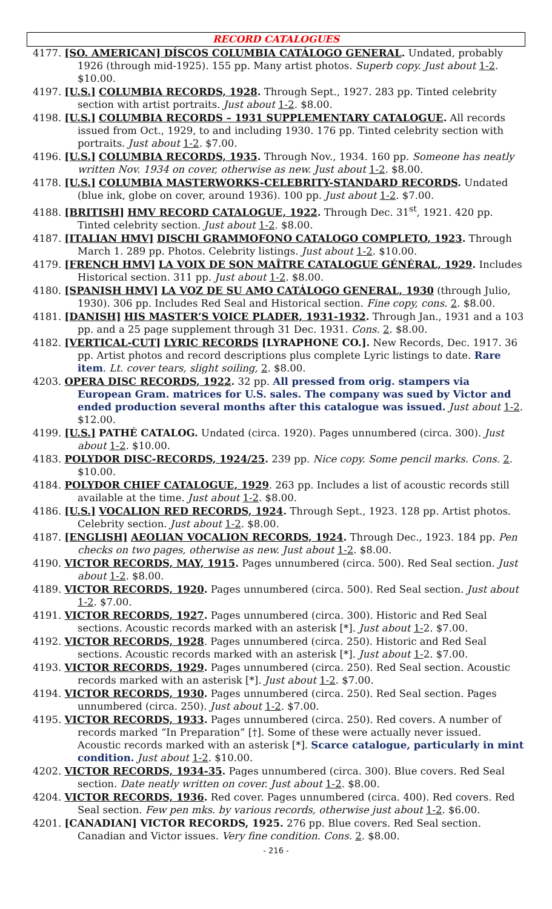RECORD CATALOGUES
4177. [SO. AMERICAN] DÍSCOS COLUMBIA CATÁLOGO GENERAL. Undated, probably 1926 (through mid-1925). 155 pp. Many artist photos. Superb copy. Just about 1-2. $10.00.
4197. [U.S.] COLUMBIA RECORDS, 1928. Through Sept., 1927. 283 pp. Tinted celebrity section with artist portraits. Just about 1-2. $8.00.
4198. [U.S.] COLUMBIA RECORDS – 1931 SUPPLEMENTARY CATALOGUE. All records issued from Oct., 1929, to and including 1930. 176 pp. Tinted celebrity section with portraits. Just about 1-2. $7.00.
4196. [U.S.] COLUMBIA RECORDS, 1935. Through Nov., 1934. 160 pp. Someone has neatly written Nov. 1934 on cover, otherwise as new. Just about 1-2. $8.00.
4178. [U.S.] COLUMBIA MASTERWORKS-CELEBRITY-STANDARD RECORDS. Undated (blue ink, globe on cover, around 1936). 100 pp. Just about 1-2. $7.00.
4188. [BRITISH] HMV RECORD CATALOGUE, 1922. Through Dec. 31<sup>st</sup>, 1921. 420 pp. Tinted celebrity section. Just about 1-2. $8.00.
4187. [ITALIAN HMV] DISCHI GRAMMOFONO CATALOGO COMPLETO, 1923. Through March 1. 289 pp. Photos. Celebrity listings. Just about 1-2. $10.00.
4179. [FRENCH HMV] LA VOIX DE SON MAÎTRE CATALOGUE GÉNÉRAL, 1929. Includes Historical section. 311 pp. Just about 1-2. $8.00.
4180. [SPANISH HMV] LA VOZ DE SU AMO CATÁLOGO GENERAL, 1930 (through Julio, 1930). 306 pp. Includes Red Seal and Historical section. Fine copy, cons. 2. $8.00.
4181. [DANISH] HIS MASTER’S VOICE PLADER, 1931-1932. Through Jan., 1931 and a 103 pp. and a 25 page supplement through 31 Dec. 1931. Cons. 2. $8.00.
4182. [VERTICAL-CUT] LYRIC RECORDS [LYRAPHONE CO.]. New Records, Dec. 1917. 36 pp. Artist photos and record descriptions plus complete Lyric listings to date. Rare item. Lt. cover tears, slight soiling, 2. $8.00.
4203. OPERA DISC RECORDS, 1922. 32 pp. All pressed from orig. stampers via European Gram. matrices for U.S. sales. The company was sued by Victor and ended production several months after this catalogue was issued. Just about 1-2. $12.00.
4199. [U.S.] PATHÉ CATALOG. Undated (circa. 1920). Pages unnumbered (circa. 300). Just about 1-2. $10.00.
4183. POLYDOR DISC-RECORDS, 1924/25. 239 pp. Nice copy. Some pencil marks. Cons. 2. $10.00.
4184. POLYDOR CHIEF CATALOGUE, 1929. 263 pp. Includes a list of acoustic records still available at the time. Just about 1-2. $8.00.
4186. [U.S.] VOCALION RED RECORDS, 1924. Through Sept., 1923. 128 pp. Artist photos. Celebrity section. Just about 1-2. $8.00.
4187. [ENGLISH] AEOLIAN VOCALION RECORDS, 1924. Through Dec., 1923. 184 pp. Pen checks on two pages, otherwise as new. Just about 1-2. $8.00.
4190. VICTOR RECORDS, MAY, 1915. Pages unnumbered (circa. 500). Red Seal section. Just about 1-2. $8.00.
4189. VICTOR RECORDS, 1920. Pages unnumbered (circa. 500). Red Seal section. Just about 1-2. $7.00.
4191. VICTOR RECORDS, 1927. Pages unnumbered (circa. 300). Historic and Red Seal sections. Acoustic records marked with an asterisk [*]. Just about 1-2. $7.00.
4192. VICTOR RECORDS, 1928. Pages unnumbered (circa. 250). Historic and Red Seal sections. Acoustic records marked with an asterisk [*]. Just about 1-2. $7.00.
4193. VICTOR RECORDS, 1929. Pages unnumbered (circa. 250). Red Seal section. Acoustic records marked with an asterisk [*]. Just about 1-2. $7.00.
4194. VICTOR RECORDS, 1930. Pages unnumbered (circa. 250). Red Seal section. Pages unnumbered (circa. 250). Just about 1-2. $7.00.
4195. VICTOR RECORDS, 1933. Pages unnumbered (circa. 250). Red covers. A number of records marked “In Preparation” [†]. Some of these were actually never issued. Acoustic records marked with an asterisk [*]. Scarce catalogue, particularly in mint condition. Just about 1-2. $10.00.
4202. VICTOR RECORDS, 1934-35. Pages unnumbered (circa. 300). Blue covers. Red Seal section. Date neatly written on cover. Just about 1-2. $8.00.
4204. VICTOR RECORDS, 1936. Red cover. Pages unnumbered (circa. 400). Red covers. Red Seal section. Few pen mks. by various records, otherwise just about 1-2. $6.00.
4201. [CANADIAN] VICTOR RECORDS, 1925. 276 pp. Blue covers. Red Seal section. Canadian and Victor issues. Very fine condition. Cons. 2. $8.00.
- 216 -